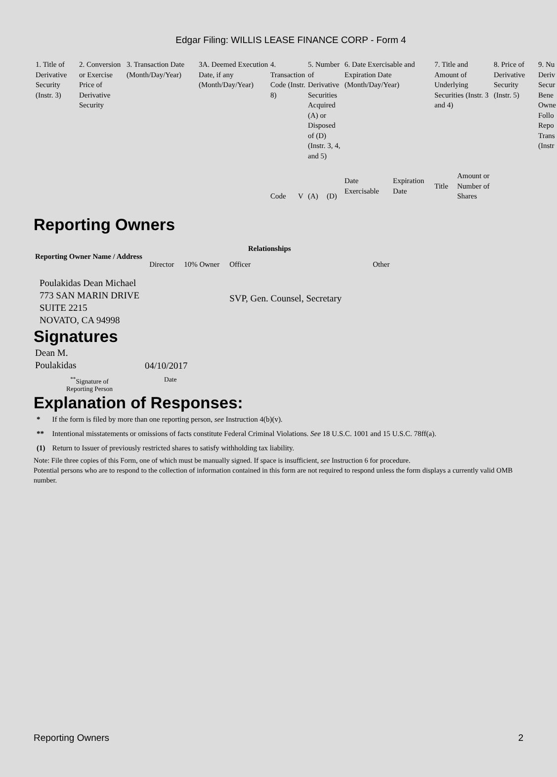Edgar Filing: WILLIS LEASE FINANCE CORP - Form 4
| 1. Title of Derivative Security (Instr. 3) | 2. Conversion or Exercise Price of Derivative Security | 3. Transaction Date (Month/Day/Year) | 3A. Deemed Execution Date, if any (Month/Day/Year) | 4. Transaction Code (Instr. 8) | | 5. Number of Derivative Securities Acquired (A) or Disposed of (D) (Instr. 3, 4, and 5) | | 6. Date Exercisable and Expiration Date (Month/Day/Year) | | 7. Title and Amount of Underlying Securities (Instr. 3 and 4) | | 8. Price of Derivative Security (Instr. 5) | 9. Nu Deriv Secur Bene Owne Follo Repo Trans (Instr |
| | | | | Code | V | (A) | (D) | Date Exercisable | Expiration Date | Title | Amount or Number of Shares | | |
Reporting Owners
| Reporting Owner Name / Address | Relationships | | | |
| --- | --- | --- | --- | --- |
| | Director | 10% Owner | Officer | Other |
| Poulakidas Dean Michael 773 SAN MARIN DRIVE SUITE 2215 NOVATO, CA 94998 | | | SVP, Gen. Counsel, Secretary | |
Signatures
| Dean M. Poulakidas | 04/10/2017 |
| <sup>**</sup> Signature of Reporting Person | Date |
Explanation of Responses:
| * | If the form is filed by more than one reporting person, see Instruction 4(b)(v). |
| ** | Intentional misstatements or omissions of facts constitute Federal Criminal Violations. See 18 U.S.C. 1001 and 15 U.S.C. 78ff(a). |
| (1) | Return to Issuer of previously restricted shares to satisfy withholding tax liability. |
Note: File three copies of this Form, one of which must be manually signed. If space is insufficient, see Instruction 6 for procedure.
Potential persons who are to respond to the collection of information contained in this form are not required to respond unless the form displays a currently valid OMB number.
Reporting Owners 2